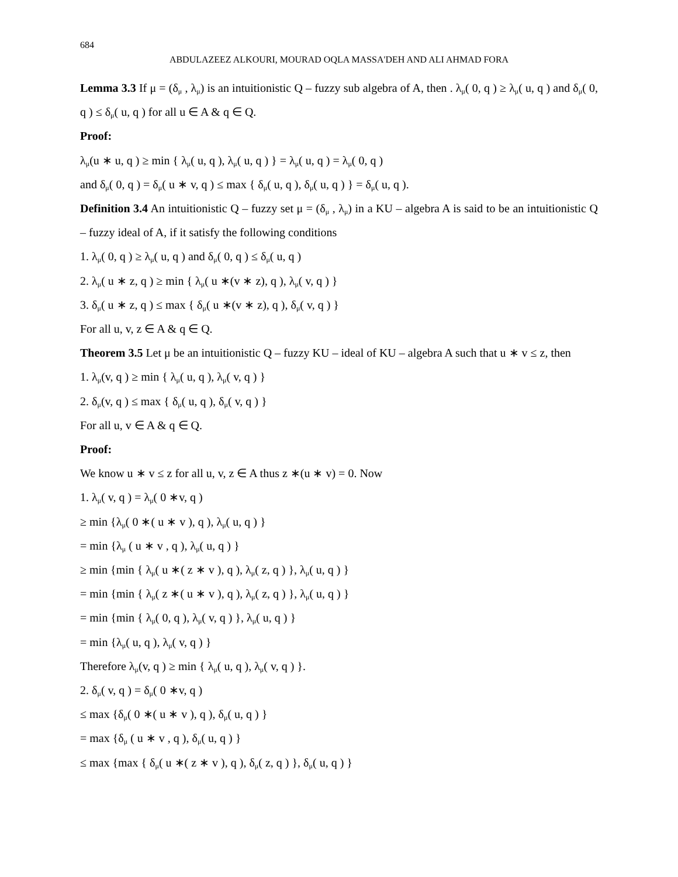684
ABDULAZEEZ ALKOURI, MOURAD OQLA MASSA'DEH AND ALI AHMAD FORA
Lemma 3.3 If μ = (δ<sub>μ</sub> , λ<sub>μ</sub>) is an intuitionistic Q – fuzzy sub algebra of A, then . λ<sub>μ</sub>( 0, q ) ≥ λ<sub>μ</sub>( u, q ) and δ<sub>μ</sub>( 0, q ) ≤ δ<sub>μ</sub>( u, q ) for all u ∈ A & q ∈ Q.
Proof:
λ<sub>μ</sub>(u ∗ u, q ) ≥ min { λ<sub>μ</sub>( u, q ), λ<sub>μ</sub>( u, q ) } = λ<sub>μ</sub>( u, q ) = λ<sub>μ</sub>( 0, q )
and δ<sub>μ</sub>( 0, q ) = δ<sub>μ</sub>( u ∗ v, q ) ≤ max { δ<sub>μ</sub>( u, q ), δ<sub>μ</sub>( u, q ) } = δ<sub>μ</sub>( u, q ).
Definition 3.4 An intuitionistic Q – fuzzy set μ = (δ<sub>μ</sub> , λ<sub>μ</sub>) in a KU – algebra A is said to be an intuitionistic Q – fuzzy ideal of A, if it satisfy the following conditions
1. λ<sub>μ</sub>( 0, q ) ≥ λ<sub>μ</sub>( u, q ) and δ<sub>μ</sub>( 0, q ) ≤ δ<sub>μ</sub>( u, q )
2. λ<sub>μ</sub>( u ∗ z, q ) ≥ min { λ<sub>μ</sub>( u ∗(v ∗ z), q ), λ<sub>μ</sub>( v, q ) }
3. δ<sub>μ</sub>( u ∗ z, q ) ≤ max { δ<sub>μ</sub>( u ∗(v ∗ z), q ), δ<sub>μ</sub>( v, q ) }
For all u, v, z ∈ A & q ∈ Q.
Theorem 3.5 Let μ be an intuitionistic Q – fuzzy KU – ideal of KU – algebra A such that u ∗ v ≤ z, then
1. λ<sub>μ</sub>(v, q ) ≥ min { λ<sub>μ</sub>( u, q ), λ<sub>μ</sub>( v, q ) }
2. δ<sub>μ</sub>(v, q ) ≤ max { δ<sub>μ</sub>( u, q ), δ<sub>μ</sub>( v, q ) }
For all u, v ∈ A & q ∈ Q.
Proof:
We know u ∗ v ≤ z for all u, v, z ∈ A thus z ∗(u ∗ v) = 0. Now
1. λ<sub>μ</sub>( v, q ) = λ<sub>μ</sub>( 0 ∗v, q )
≥ min {λ<sub>μ</sub>( 0 ∗( u ∗ v ), q ), λ<sub>μ</sub>( u, q ) }
= min {λ<sub>μ</sub> ( u ∗ v , q ), λ<sub>μ</sub>( u, q ) }
≥ min {min { λ<sub>μ</sub>( u ∗( z ∗ v ), q ), λ<sub>μ</sub>( z, q ) }, λ<sub>μ</sub>( u, q ) }
= min {min { λ<sub>μ</sub>( z ∗( u ∗ v ), q ), λ<sub>μ</sub>( z, q ) }, λ<sub>μ</sub>( u, q ) }
= min {min { λ<sub>μ</sub>( 0, q ), λ<sub>μ</sub>( v, q ) }, λ<sub>μ</sub>( u, q ) }
= min {λ<sub>μ</sub>( u, q ), λ<sub>μ</sub>( v, q ) }
Therefore λ<sub>μ</sub>(v, q ) ≥ min { λ<sub>μ</sub>( u, q ), λ<sub>μ</sub>( v, q ) }.
2. δ<sub>μ</sub>( v, q ) = δ<sub>μ</sub>( 0 ∗v, q )
≤ max {δ<sub>μ</sub>( 0 ∗( u ∗ v ), q ), δ<sub>μ</sub>( u, q ) }
= max {δ<sub>μ</sub> ( u ∗ v , q ), δ<sub>μ</sub>( u, q ) }
≤ max {max { δ<sub>μ</sub>( u ∗( z ∗ v ), q ), δ<sub>μ</sub>( z, q ) }, δ<sub>μ</sub>( u, q ) }